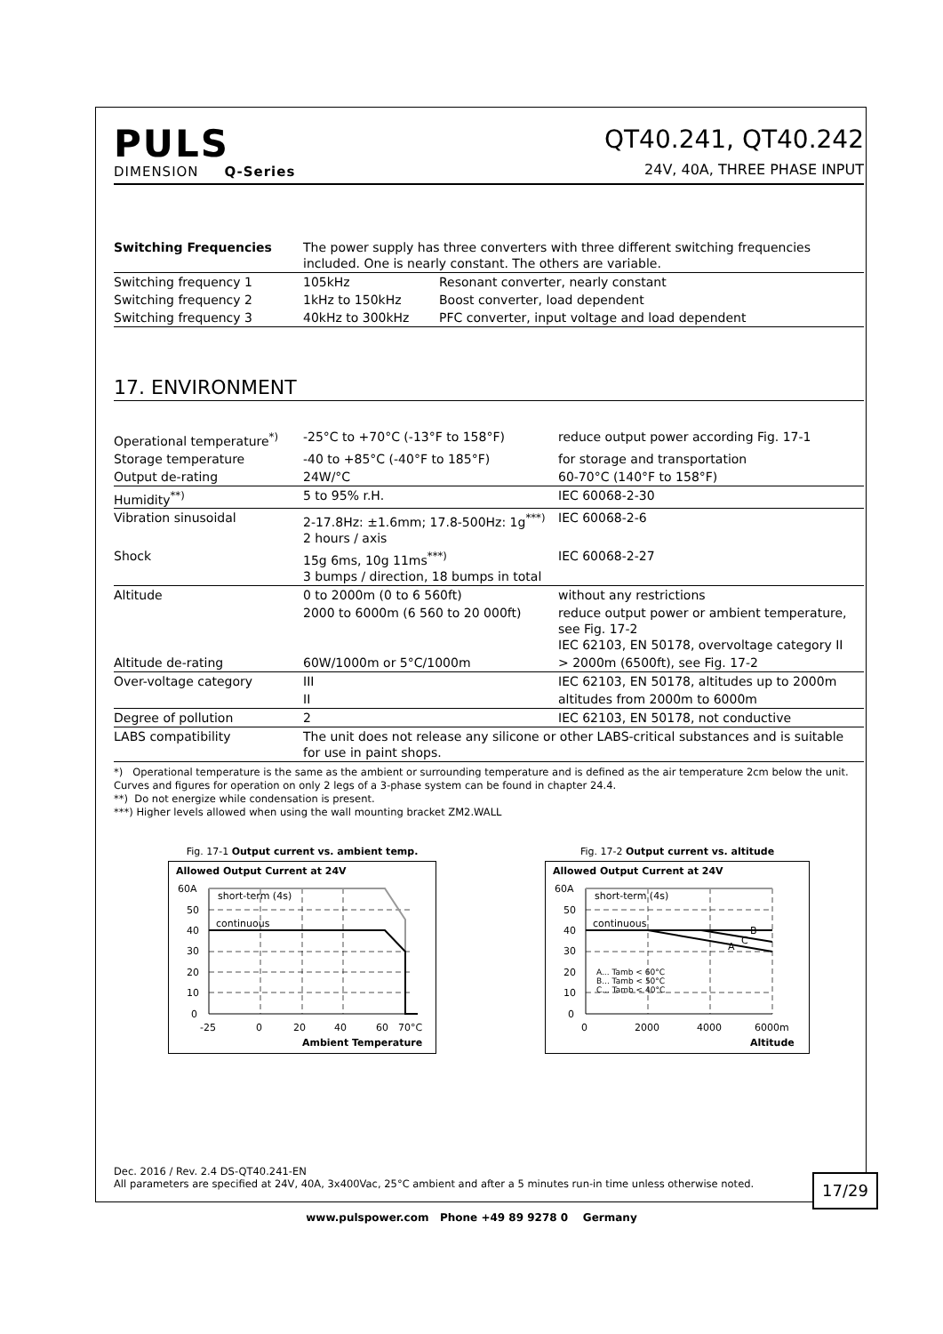PULS
DIMENSION Q-Series
QT40.241, QT40.242
24V, 40A, THREE PHASE INPUT
| Switching Frequencies | The power supply has three converters with three different switching frequencies included. One is nearly constant. The others are variable. | |
| Switching frequency 1 | 105kHz | Resonant converter, nearly constant |
| Switching frequency 2 | 1kHz to 150kHz | Boost converter, load dependent |
| Switching frequency 3 | 40kHz to 300kHz | PFC converter, input voltage and load dependent |
17. ENVIRONMENT
| Operational temperature<sup>*)</sup> | -25°C to +70°C (-13°F to 158°F) | reduce output power according Fig. 17-1 |
| Storage temperature | -40 to +85°C (-40°F to 185°F) | for storage and transportation |
| Output de-rating | 24W/°C | 60-70°C (140°F to 158°F) |
| Humidity<sup>**)</sup> | 5 to 95% r.H. | IEC 60068-2-30 |
| Vibration sinusoidal | 2-17.8Hz: ±1.6mm; 17.8-500Hz: 1g<sup>***)</sup> 2 hours / axis | IEC 60068-2-6 |
| Shock | 15g 6ms, 10g 11ms<sup>***)</sup> 3 bumps / direction, 18 bumps in total | IEC 60068-2-27 |
| Altitude | 0 to 2000m (0 to 6 560ft) | without any restrictions |
| | 2000 to 6000m (6 560 to 20 000ft) | reduce output power or ambient temperature, see Fig. 17-2 IEC 62103, EN 50178, overvoltage category II |
| Altitude de-rating | 60W/1000m or 5°C/1000m | > 2000m (6500ft), see Fig. 17-2 |
| Over-voltage category | III | IEC 62103, EN 50178, altitudes up to 2000m |
| | II | altitudes from 2000m to 6000m |
| Degree of pollution | 2 | IEC 62103, EN 50178, not conductive |
| LABS compatibility | The unit does not release any silicone or other LABS-critical substances and is suitable for use in paint shops. | |
*) Operational temperature is the same as the ambient or surrounding temperature and is defined as the air temperature 2cm below the unit. Curves and figures for operation on only 2 legs of a 3-phase system can be found in chapter 24.4.
**) Do not energize while condensation is present.
***) Higher levels allowed when using the wall mounting bracket ZM2.WALL
Fig. 17-1 Output current vs. ambient temp.
Allowed Output Current at 24V
60A
50
40
30
20
10
0
short-term (4s)
continuous
-25
0
20
40
60
70°C
Ambient Temperature
Fig. 17-2 Output current vs. altitude
Allowed Output Current at 24V
60A
50
40
30
20
10
0
B
C
A
short-term (4s)
continuous
A... Tamb < 60°C
B... Tamb < 50°C
C... Tamb < 40°C
0
2000
4000
6000m
Altitude
Dec. 2016 / Rev. 2.4 DS-QT40.241-EN
All parameters are specified at 24V, 40A, 3x400Vac, 25°C ambient and after a 5 minutes run-in time unless otherwise noted.
17/29
www.pulspower.com Phone +49 89 9278 0 Germany